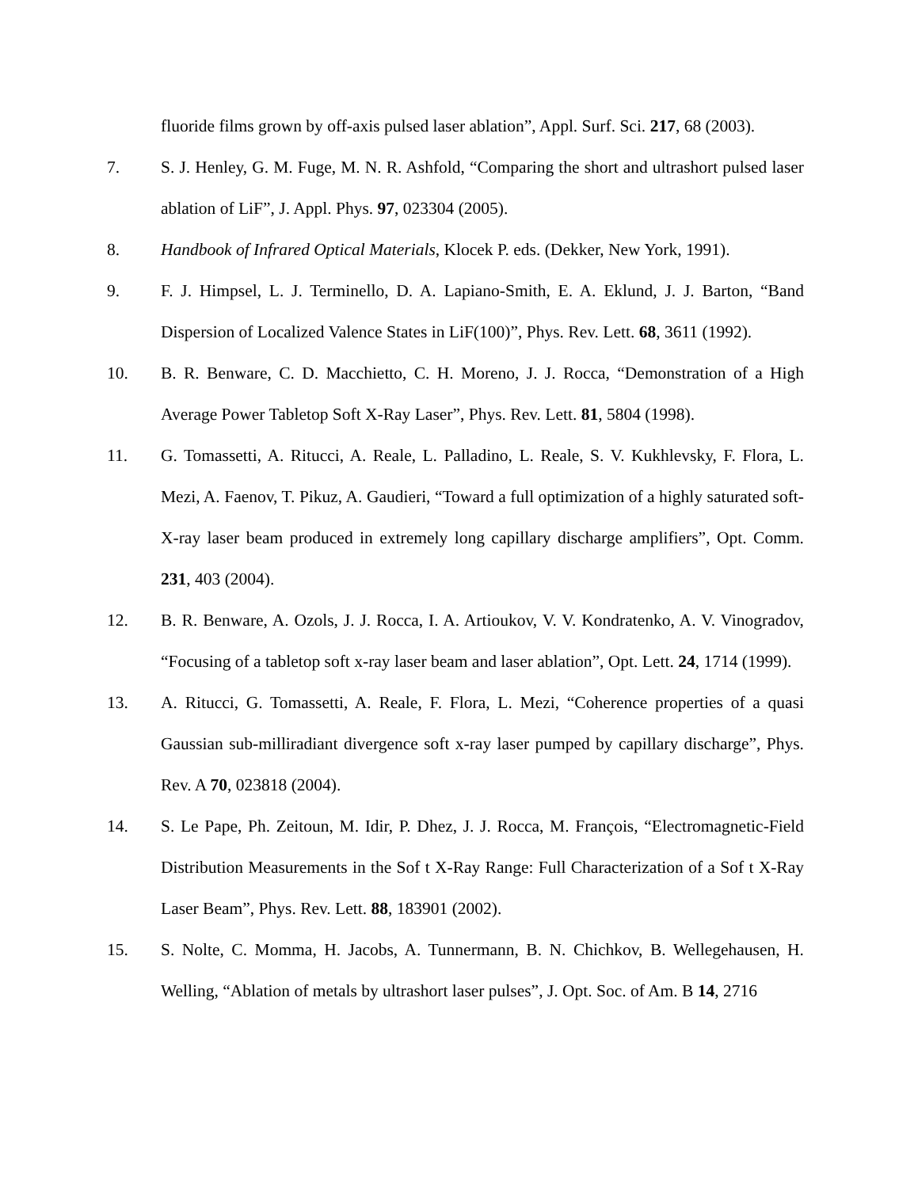fluoride films grown by off-axis pulsed laser ablation”, Appl. Surf. Sci. 217, 68 (2003).
7. S. J. Henley, G. M. Fuge, M. N. R. Ashfold, “Comparing the short and ultrashort pulsed laser ablation of LiF”, J. Appl. Phys. 97, 023304 (2005).
8. Handbook of Infrared Optical Materials, Klocek P. eds. (Dekker, New York, 1991).
9. F. J. Himpsel, L. J. Terminello, D. A. Lapiano-Smith, E. A. Eklund, J. J. Barton, “Band Dispersion of Localized Valence States in LiF(100)”, Phys. Rev. Lett. 68, 3611 (1992).
10. B. R. Benware, C. D. Macchietto, C. H. Moreno, J. J. Rocca, “Demonstration of a High Average Power Tabletop Soft X-Ray Laser”, Phys. Rev. Lett. 81, 5804 (1998).
11. G. Tomassetti, A. Ritucci, A. Reale, L. Palladino, L. Reale, S. V. Kukhlevsky, F. Flora, L. Mezi, A. Faenov, T. Pikuz, A. Gaudieri, “Toward a full optimization of a highly saturated soft-X-ray laser beam produced in extremely long capillary discharge amplifiers”, Opt. Comm. 231, 403 (2004).
12. B. R. Benware, A. Ozols, J. J. Rocca, I. A. Artioukov, V. V. Kondratenko, A. V. Vinogradov, “Focusing of a tabletop soft x-ray laser beam and laser ablation”, Opt. Lett. 24, 1714 (1999).
13. A. Ritucci, G. Tomassetti, A. Reale, F. Flora, L. Mezi, “Coherence properties of a quasi Gaussian sub-milliradiant divergence soft x-ray laser pumped by capillary discharge”, Phys. Rev. A 70, 023818 (2004).
14. S. Le Pape, Ph. Zeitoun, M. Idir, P. Dhez, J. J. Rocca, M. François, “Electromagnetic-Field Distribution Measurements in the Sof t X-Ray Range: Full Characterization of a Sof t X-Ray Laser Beam”, Phys. Rev. Lett. 88, 183901 (2002).
15. S. Nolte, C. Momma, H. Jacobs, A. Tunnermann, B. N. Chichkov, B. Wellegehausen, H. Welling, “Ablation of metals by ultrashort laser pulses”, J. Opt. Soc. of Am. B 14, 2716